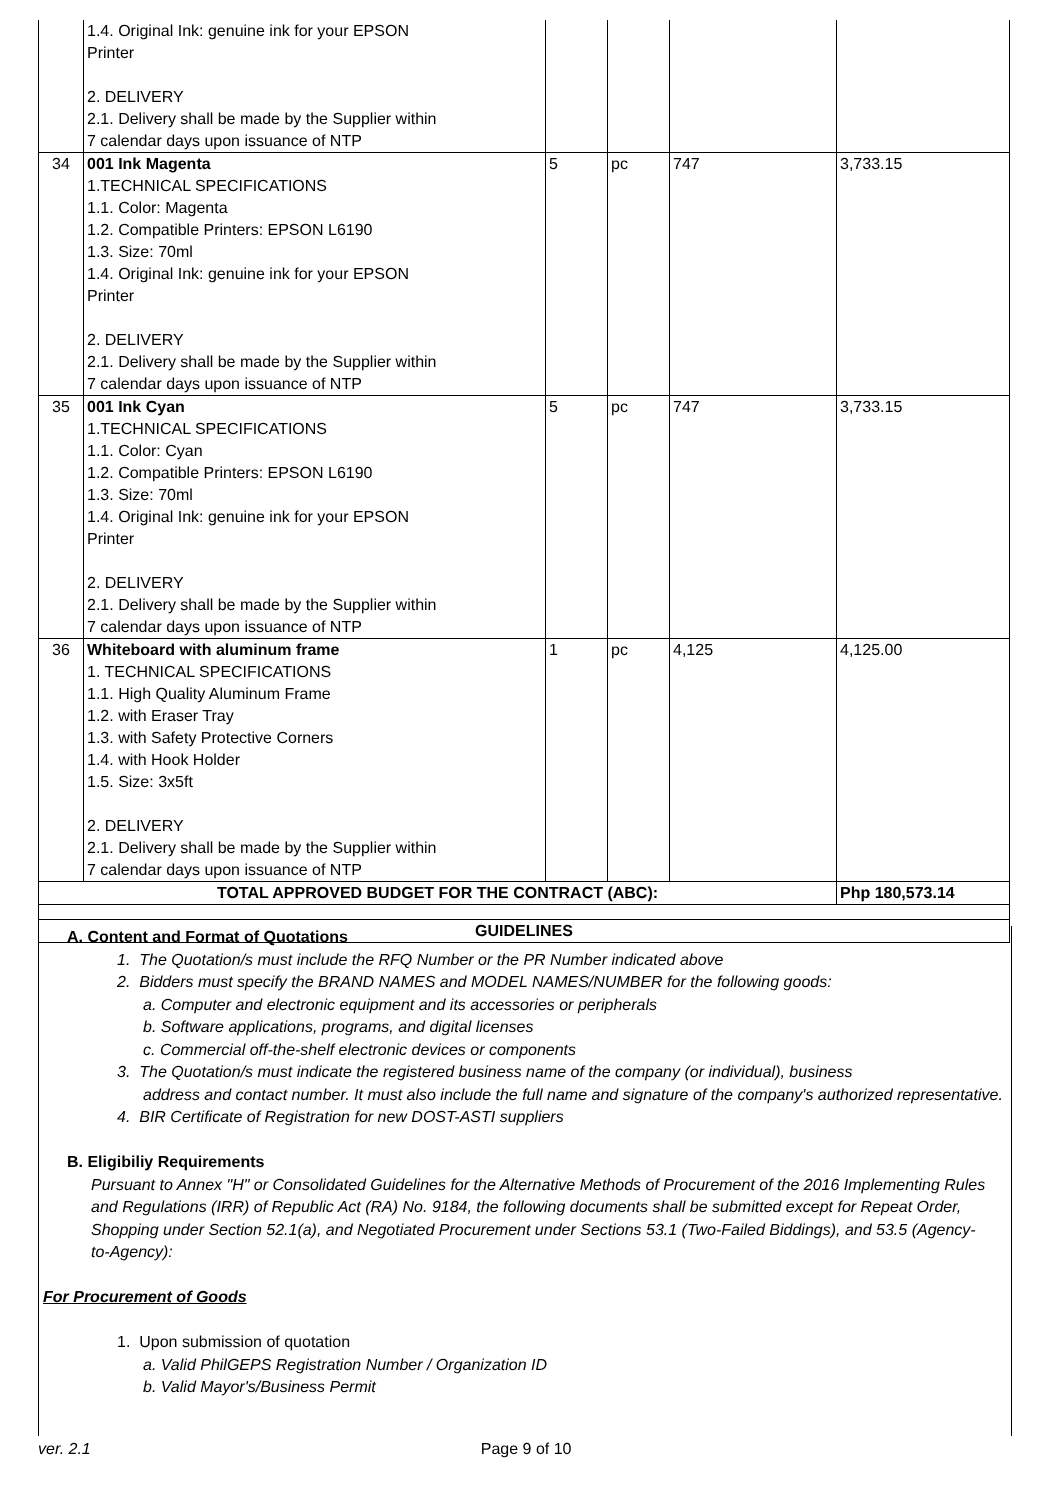| | 1.4. Original Ink: genuine ink for your EPSON Printer 2. DELIVERY 2.1. Delivery shall be made by the Supplier within 7 calendar days upon issuance of NTP | | | | |
| 34 | 001 Ink Magenta 1.TECHNICAL SPECIFICATIONS 1.1. Color: Magenta 1.2. Compatible Printers: EPSON L6190 1.3. Size: 70ml 1.4. Original Ink: genuine ink for your EPSON Printer 2. DELIVERY 2.1. Delivery shall be made by the Supplier within 7 calendar days upon issuance of NTP | 5 | pc | 747 | 3,733.15 |
| 35 | 001 Ink Cyan 1.TECHNICAL SPECIFICATIONS 1.1. Color: Cyan 1.2. Compatible Printers: EPSON L6190 1.3. Size: 70ml 1.4. Original Ink: genuine ink for your EPSON Printer 2. DELIVERY 2.1. Delivery shall be made by the Supplier within 7 calendar days upon issuance of NTP | 5 | pc | 747 | 3,733.15 |
| 36 | Whiteboard with aluminum frame 1. TECHNICAL SPECIFICATIONS 1.1. High Quality Aluminum Frame 1.2. with Eraser Tray 1.3. with Safety Protective Corners 1.4. with Hook Holder 1.5. Size: 3x5ft 2. DELIVERY 2.1. Delivery shall be made by the Supplier within 7 calendar days upon issuance of NTP | 1 | pc | 4,125 | 4,125.00 |
| TOTAL APPROVED BUDGET FOR THE CONTRACT (ABC): | | | | | Php 180,573.14 |
| GUIDELINES | | | | | |
A. Content and Format of Quotations
1. The Quotation/s must include the RFQ Number or the PR Number indicated above
2. Bidders must specify the BRAND NAMES and MODEL NAMES/NUMBER for the following goods:
a. Computer and electronic equipment and its accessories or peripherals
b. Software applications, programs, and digital licenses
c. Commercial off-the-shelf electronic devices or components
3. The Quotation/s must indicate the registered business name of the company (or individual), business
address and contact number. It must also include the full name and signature of the company's authorized representative.
4. BIR Certificate of Registration for new DOST-ASTI suppliers
B. Eligibiliy Requirements
Pursuant to Annex "H" or Consolidated Guidelines for the Alternative Methods of Procurement of the 2016 Implementing Rules and Regulations (IRR) of Republic Act (RA) No. 9184, the following documents shall be submitted except for Repeat Order, Shopping under Section 52.1(a), and Negotiated Procurement under Sections 53.1 (Two-Failed Biddings), and 53.5 (Agency-to-Agency):
For Procurement of Goods
1. Upon submission of quotation
a. Valid PhilGEPS Registration Number / Organization ID
b. Valid Mayor's/Business Permit
ver. 2.1 Page 9 of 10